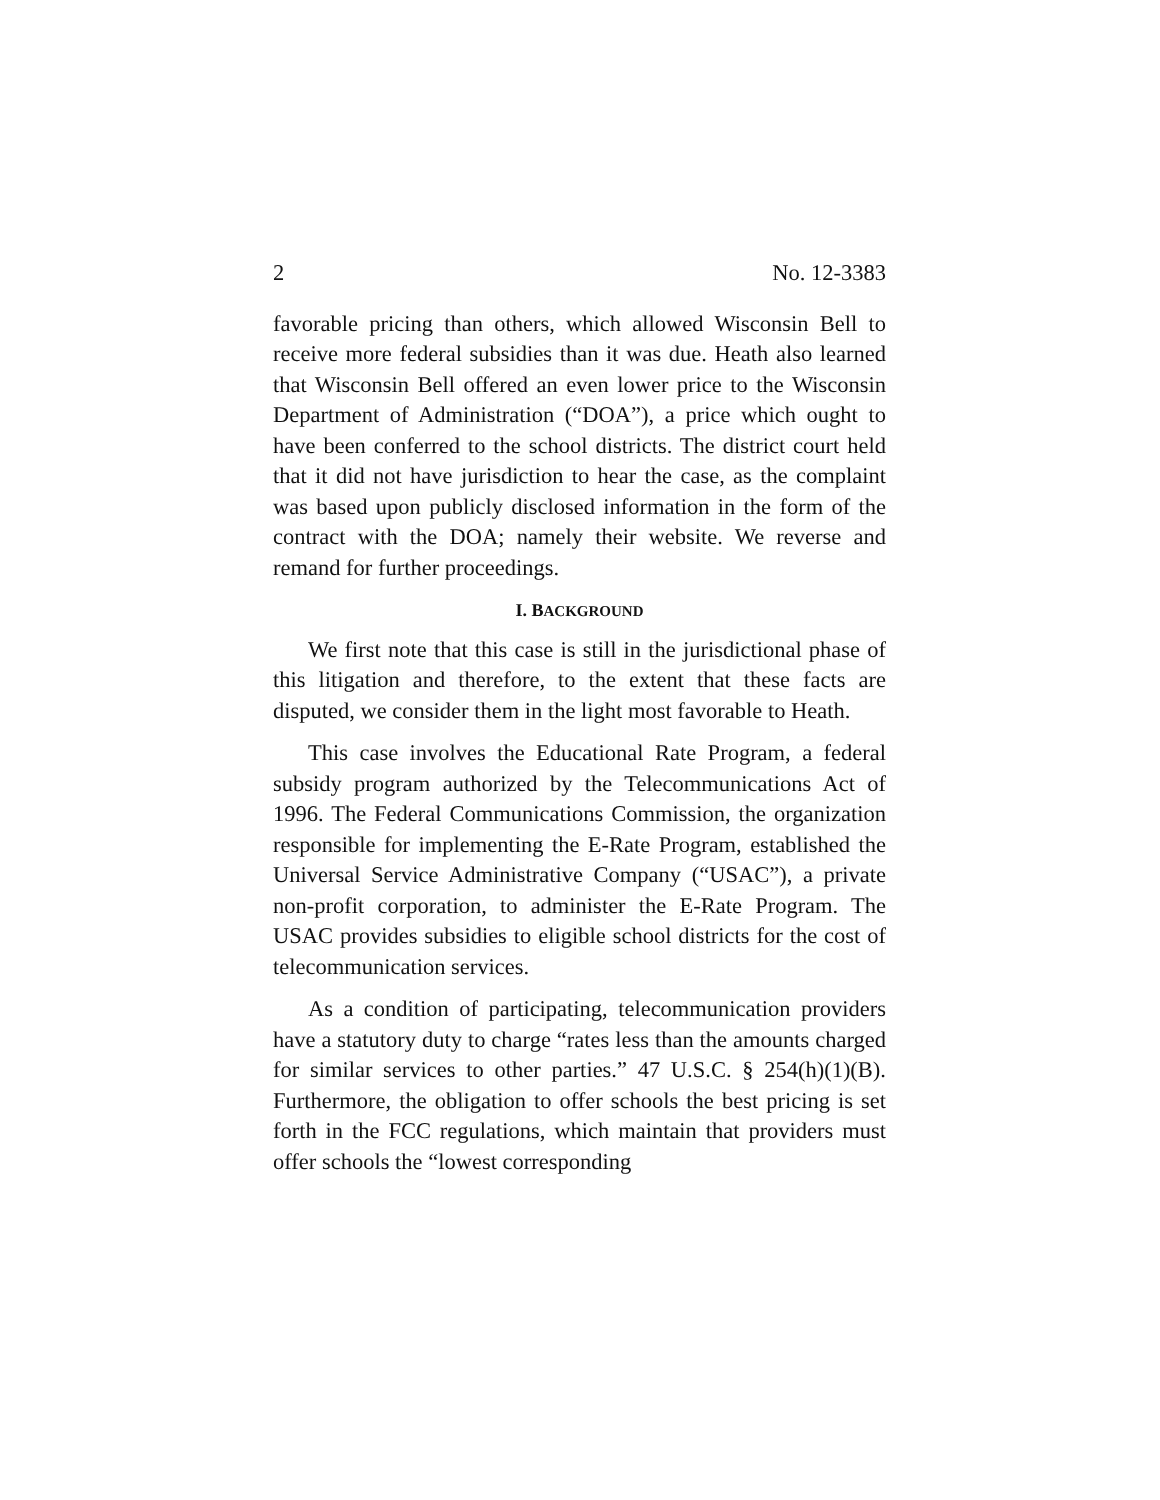2 No. 12-3383
favorable pricing than others, which allowed Wisconsin Bell to receive more federal subsidies than it was due. Heath also learned that Wisconsin Bell offered an even lower price to the Wisconsin Department of Administration (“DOA”), a price which ought to have been conferred to the school districts. The district court held that it did not have jurisdiction to hear the case, as the complaint was based upon publicly disclosed information in the form of the contract with the DOA; namely their website. We reverse and remand for further proceedings.
I. BACKGROUND
We first note that this case is still in the jurisdictional phase of this litigation and therefore, to the extent that these facts are disputed, we consider them in the light most favorable to Heath.
This case involves the Educational Rate Program, a federal subsidy program authorized by the Telecommunications Act of 1996. The Federal Communications Commission, the organization responsible for implementing the E-Rate Program, established the Universal Service Administrative Company (“USAC”), a private non-profit corporation, to administer the E-Rate Program. The USAC provides subsidies to eligible school districts for the cost of telecommunication services.
As a condition of participating, telecommunication providers have a statutory duty to charge “rates less than the amounts charged for similar services to other parties.” 47 U.S.C. § 254(h)(1)(B). Furthermore, the obligation to offer schools the best pricing is set forth in the FCC regulations, which maintain that providers must offer schools the “lowest corresponding